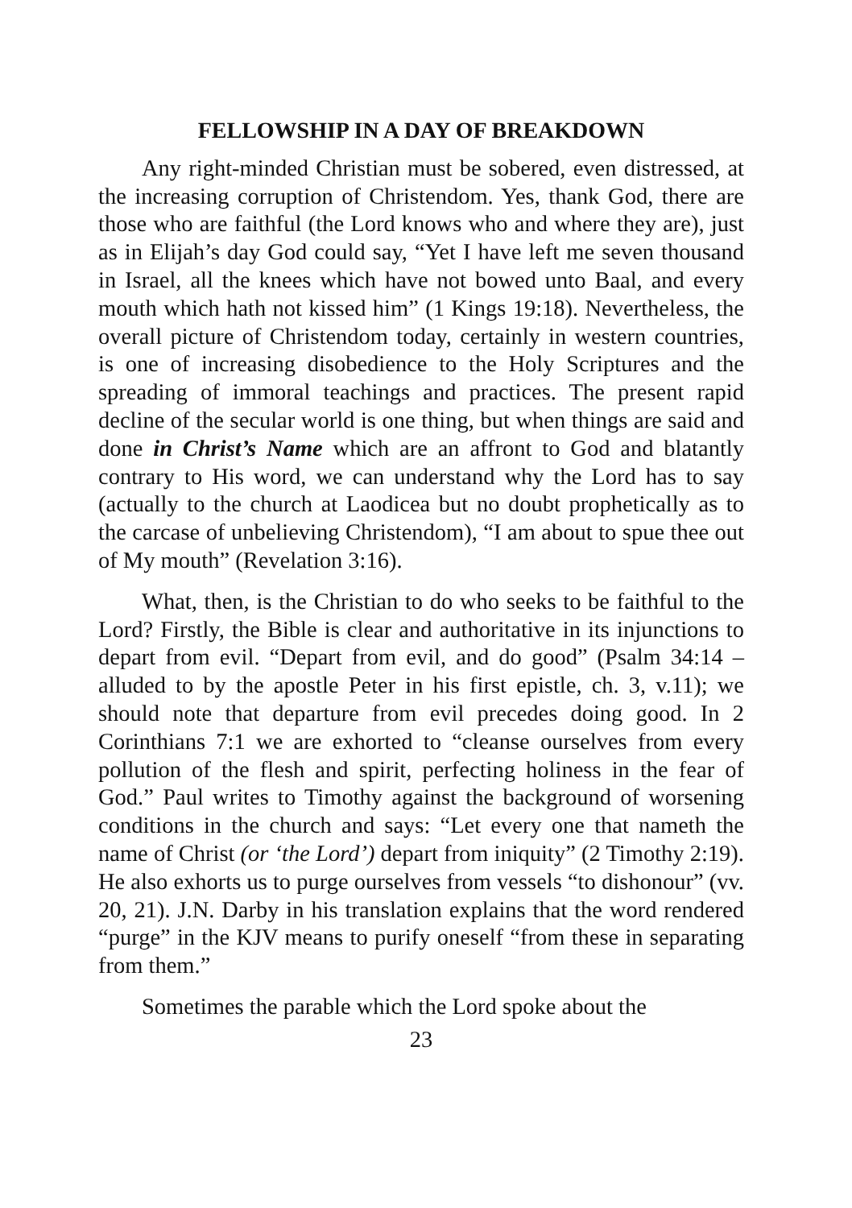FELLOWSHIP IN A DAY OF BREAKDOWN
Any right-minded Christian must be sobered, even distressed, at the increasing corruption of Christendom. Yes, thank God, there are those who are faithful (the Lord knows who and where they are), just as in Elijah’s day God could say, “Yet I have left me seven thousand in Israel, all the knees which have not bowed unto Baal, and every mouth which hath not kissed him” (1 Kings 19:18). Nevertheless, the overall picture of Christendom today, certainly in western countries, is one of increasing disobedience to the Holy Scriptures and the spreading of immoral teachings and practices. The present rapid decline of the secular world is one thing, but when things are said and done in Christ’s Name which are an affront to God and blatantly contrary to His word, we can understand why the Lord has to say (actually to the church at Laodicea but no doubt prophetically as to the carcase of unbelieving Christendom), “I am about to spue thee out of My mouth” (Revelation 3:16).
What, then, is the Christian to do who seeks to be faithful to the Lord? Firstly, the Bible is clear and authoritative in its injunctions to depart from evil. “Depart from evil, and do good” (Psalm 34:14 – alluded to by the apostle Peter in his first epistle, ch. 3, v.11); we should note that departure from evil precedes doing good. In 2 Corinthians 7:1 we are exhorted to “cleanse ourselves from every pollution of the flesh and spirit, perfecting holiness in the fear of God.” Paul writes to Timothy against the background of worsening conditions in the church and says: “Let every one that nameth the name of Christ (or ‘the Lord’) depart from iniquity” (2 Timothy 2:19). He also exhorts us to purge ourselves from vessels “to dishonour” (vv. 20, 21). J.N. Darby in his translation explains that the word rendered “purge” in the KJV means to purify oneself “from these in separating from them.”
Sometimes the parable which the Lord spoke about the
23